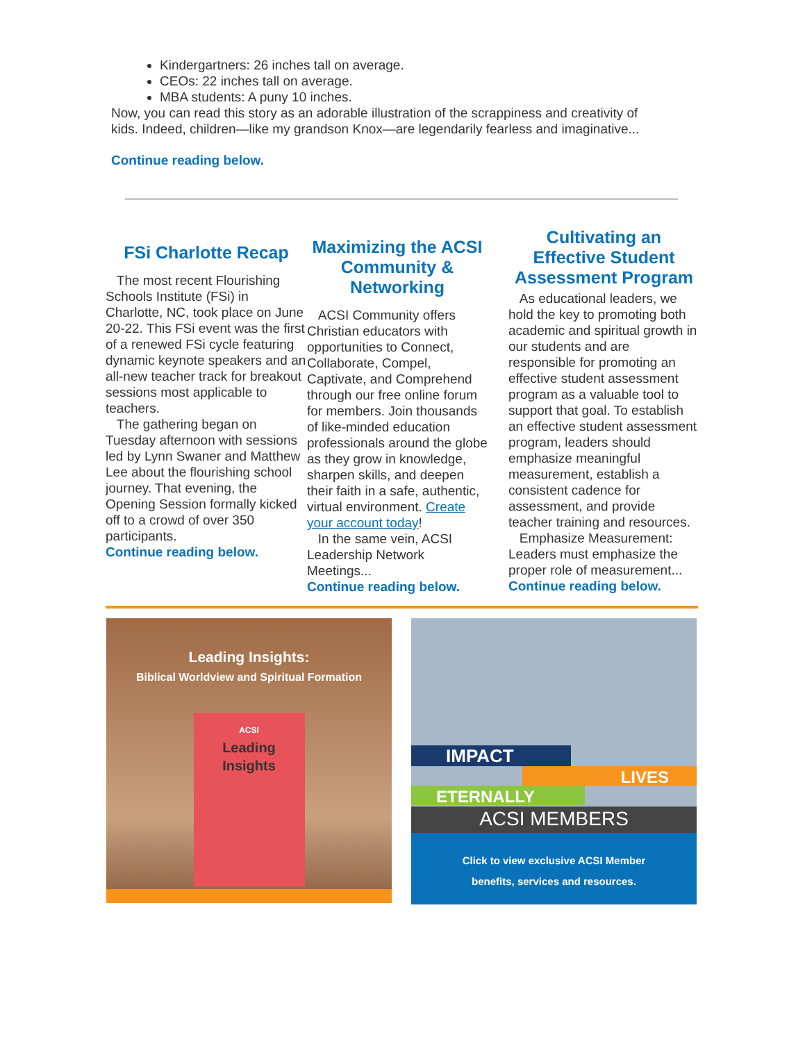Kindergartners: 26 inches tall on average.
CEOs: 22 inches tall on average.
MBA students: A puny 10 inches.
Now, you can read this story as an adorable illustration of the scrappiness and creativity of kids. Indeed, children—like my grandson Knox—are legendarily fearless and imaginative...
Continue reading below.
FSi Charlotte Recap
The most recent Flourishing Schools Institute (FSi) in Charlotte, NC, took place on June 20-22. This FSi event was the first of a renewed FSi cycle featuring dynamic keynote speakers and an all-new teacher track for breakout sessions most applicable to teachers.
The gathering began on Tuesday afternoon with sessions led by Lynn Swaner and Matthew Lee about the flourishing school journey. That evening, the Opening Session formally kicked off to a crowd of over 350 participants.
Continue reading below.
Maximizing the ACSI Community & Networking
ACSI Community offers Christian educators with opportunities to Connect, Collaborate, Compel, Captivate, and Comprehend through our free online forum for members. Join thousands of like-minded education professionals around the globe as they grow in knowledge, sharpen skills, and deepen their faith in a safe, authentic, virtual environment. Create your account today!
In the same vein, ACSI Leadership Network Meetings...
Continue reading below.
Cultivating an Effective Student Assessment Program
As educational leaders, we hold the key to promoting both academic and spiritual growth in our students and are responsible for promoting an effective student assessment program as a valuable tool to support that goal. To establish an effective student assessment program, leaders should emphasize meaningful measurement, establish a consistent cadence for assessment, and provide teacher training and resources.
Emphasize Measurement: Leaders must emphasize the proper role of measurement...
Continue reading below.
Leading Insights:
Biblical Worldview and Spiritual Formation
ACSI
Leading
Insights
IMPACT
LIVES
ETERNALLY
ACSI MEMBERS
Click to view exclusive ACSI Member
benefits, services and resources.